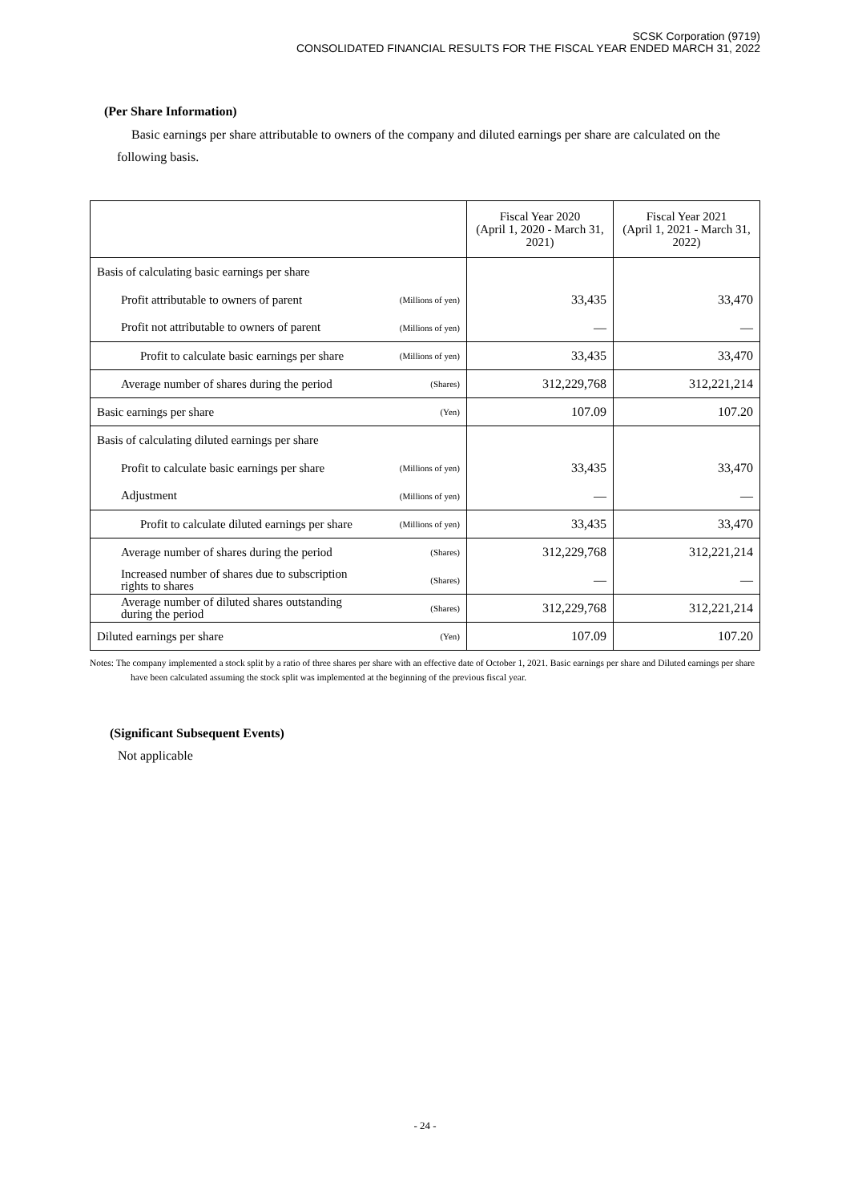SCSK Corporation (9719)
CONSOLIDATED FINANCIAL RESULTS FOR THE FISCAL YEAR ENDED MARCH 31, 2022
(Per Share Information)
Basic earnings per share attributable to owners of the company and diluted earnings per share are calculated on the following basis.
| | | Fiscal Year 2020 (April 1, 2020 - March 31, 2021) | Fiscal Year 2021 (April 1, 2021 - March 31, 2022) |
| --- | --- | --- | --- |
| Basis of calculating basic earnings per share | | | |
| Profit attributable to owners of parent | (Millions of yen) | 33,435 | 33,470 |
| Profit not attributable to owners of parent | (Millions of yen) | — | — |
| Profit to calculate basic earnings per share | (Millions of yen) | 33,435 | 33,470 |
| Average number of shares during the period | (Shares) | 312,229,768 | 312,221,214 |
| Basic earnings per share | (Yen) | 107.09 | 107.20 |
| Basis of calculating diluted earnings per share | | | |
| Profit to calculate basic earnings per share | (Millions of yen) | 33,435 | 33,470 |
| Adjustment | (Millions of yen) | — | — |
| Profit to calculate diluted earnings per share | (Millions of yen) | 33,435 | 33,470 |
| Average number of shares during the period | (Shares) | 312,229,768 | 312,221,214 |
| Increased number of shares due to subscription rights to shares | (Shares) | — | — |
| Average number of diluted shares outstanding during the period | (Shares) | 312,229,768 | 312,221,214 |
| Diluted earnings per share | (Yen) | 107.09 | 107.20 |
Notes: The company implemented a stock split by a ratio of three shares per share with an effective date of October 1, 2021. Basic earnings per share and Diluted earnings per share have been calculated assuming the stock split was implemented at the beginning of the previous fiscal year.
(Significant Subsequent Events)
Not applicable
- 24 -